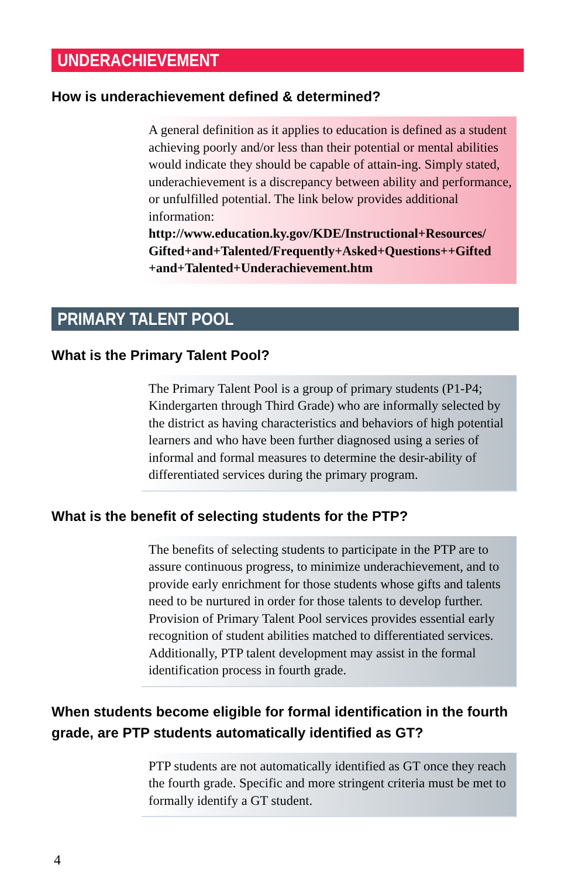UNDERACHIEVEMENT
How is underachievement defined & determined?
A general definition as it applies to education is defined as a student achieving poorly and/or less than their potential or mental abilities would indicate they should be capable of attain-ing. Simply stated, underachievement is a discrepancy between ability and performance, or unfulfilled potential. The link below provides additional information:
http://www.education.ky.gov/KDE/Instructional+Resources/ Gifted+and+Talented/Frequently+Asked+Questions++Gifted +and+Talented+Underachievement.htm
PRIMARY TALENT POOL
What is the Primary Talent Pool?
The Primary Talent Pool is a group of primary students (P1-P4; Kindergarten through Third Grade) who are informally selected by the district as having characteristics and behaviors of high potential learners and who have been further diagnosed using a series of informal and formal measures to determine the desir-ability of differentiated services during the primary program.
What is the benefit of selecting students for the PTP?
The benefits of selecting students to participate in the PTP are to assure continuous progress, to minimize underachievement, and to provide early enrichment for those students whose gifts and talents need to be nurtured in order for those talents to develop further. Provision of Primary Talent Pool services provides essential early recognition of student abilities matched to differentiated services. Additionally, PTP talent development may assist in the formal identification process in fourth grade.
When students become eligible for formal identification in the fourth grade, are PTP students automatically identified as GT?
PTP students are not automatically identified as GT once they reach the fourth grade. Specific and more stringent criteria must be met to formally identify a GT student.
4